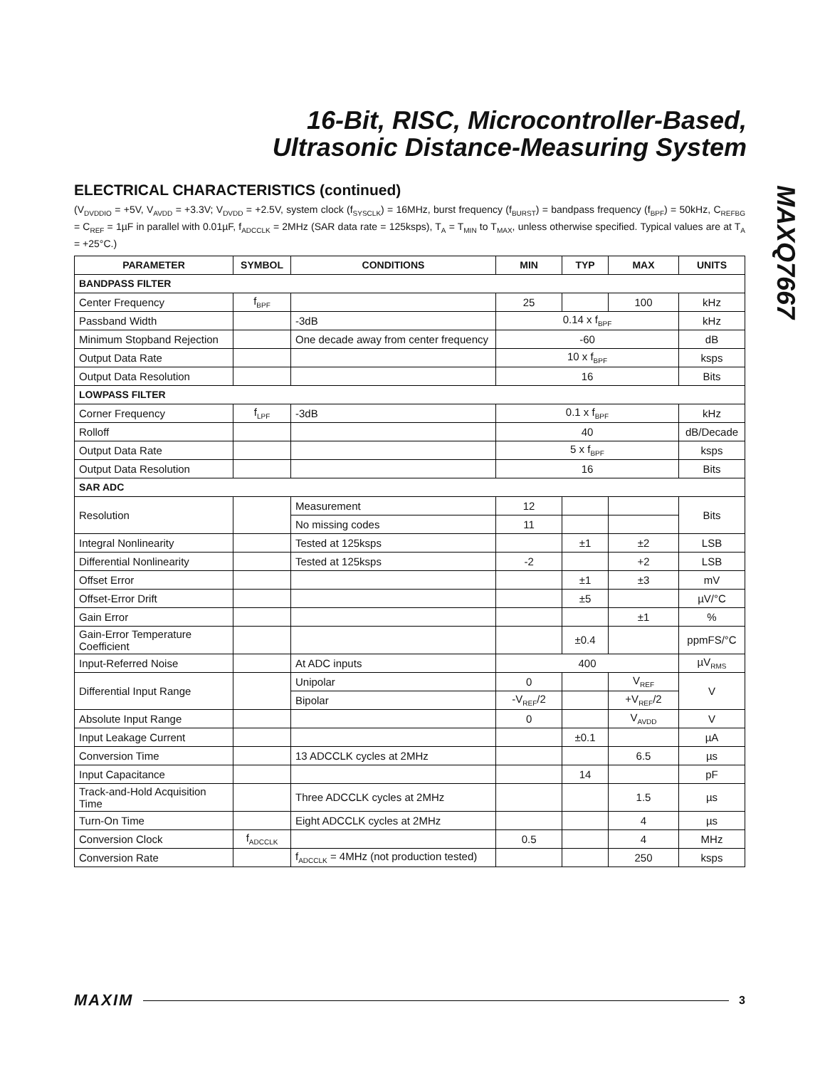16-Bit, RISC, Microcontroller-Based,
Ultrasonic Distance-Measuring System
MAXQ7667
ELECTRICAL CHARACTERISTICS (continued)
(V<sub>DVDDIO</sub> = +5V, V<sub>AVDD</sub> = +3.3V; V<sub>DVDD</sub> = +2.5V, system clock (f<sub>SYSCLK</sub>) = 16MHz, burst frequency (f<sub>BURST</sub>) = bandpass frequency (f<sub>BPF</sub>) = 50kHz, C<sub>REFBG</sub> = C<sub>REF</sub> = 1µF in parallel with 0.01µF, f<sub>ADCCLK</sub> = 2MHz (SAR data rate = 125ksps), T<sub>A</sub> = T<sub>MIN</sub> to T<sub>MAX</sub>, unless otherwise specified. Typical values are at T<sub>A</sub> = +25°C.)
| PARAMETER | SYMBOL | CONDITIONS | MIN | TYP | MAX | UNITS |
| --- | --- | --- | --- | --- | --- | --- |
| BANDPASS FILTER | | | | | | |
| Center Frequency | f<sub>BPF</sub> | | 25 | | 100 | kHz |
| Passband Width | | -3dB | 0.14 x f<sub>BPF</sub> | | | kHz |
| Minimum Stopband Rejection | | One decade away from center frequency | -60 | | | dB |
| Output Data Rate | | | 10 x f<sub>BPF</sub> | | | ksps |
| Output Data Resolution | | | 16 | | | Bits |
| LOWPASS FILTER | | | | | | |
| Corner Frequency | f<sub>LPF</sub> | -3dB | 0.1 x f<sub>BPF</sub> | | | kHz |
| Rolloff | | | 40 | | | dB/Decade |
| Output Data Rate | | | 5 x f<sub>BPF</sub> | | | ksps |
| Output Data Resolution | | | 16 | | | Bits |
| SAR ADC | | | | | | |
| Resolution | | Measurement | 12 | | | Bits |
| | | No missing codes | 11 | | | |
| Integral Nonlinearity | | Tested at 125ksps | | ±1 | ±2 | LSB |
| Differential Nonlinearity | | Tested at 125ksps | -2 | | +2 | LSB |
| Offset Error | | | | ±1 | ±3 | mV |
| Offset-Error Drift | | | | ±5 | | µV/°C |
| Gain Error | | | | | ±1 | % |
| Gain-Error Temperature Coefficient | | | | ±0.4 | | ppmFS/°C |
| Input-Referred Noise | | At ADC inputs | 400 | | | µV<sub>RMS</sub> |
| Differential Input Range | | Unipolar | 0 | | V<sub>REF</sub> | V |
| | | Bipolar | -V<sub>REF</sub>/2 | | +V<sub>REF</sub>/2 | |
| Absolute Input Range | | | 0 | | V<sub>AVDD</sub> | V |
| Input Leakage Current | | | | ±0.1 | | µA |
| Conversion Time | | 13 ADCCLK cycles at 2MHz | | | 6.5 | µs |
| Input Capacitance | | | | 14 | | pF |
| Track-and-Hold Acquisition Time | | Three ADCCLK cycles at 2MHz | | | 1.5 | µs |
| Turn-On Time | | Eight ADCCLK cycles at 2MHz | | | 4 | µs |
| Conversion Clock | f<sub>ADCCLK</sub> | | 0.5 | | 4 | MHz |
| Conversion Rate | | f<sub>ADCCLK</sub> = 4MHz (not production tested) | | | 250 | ksps |
MAXIM 3